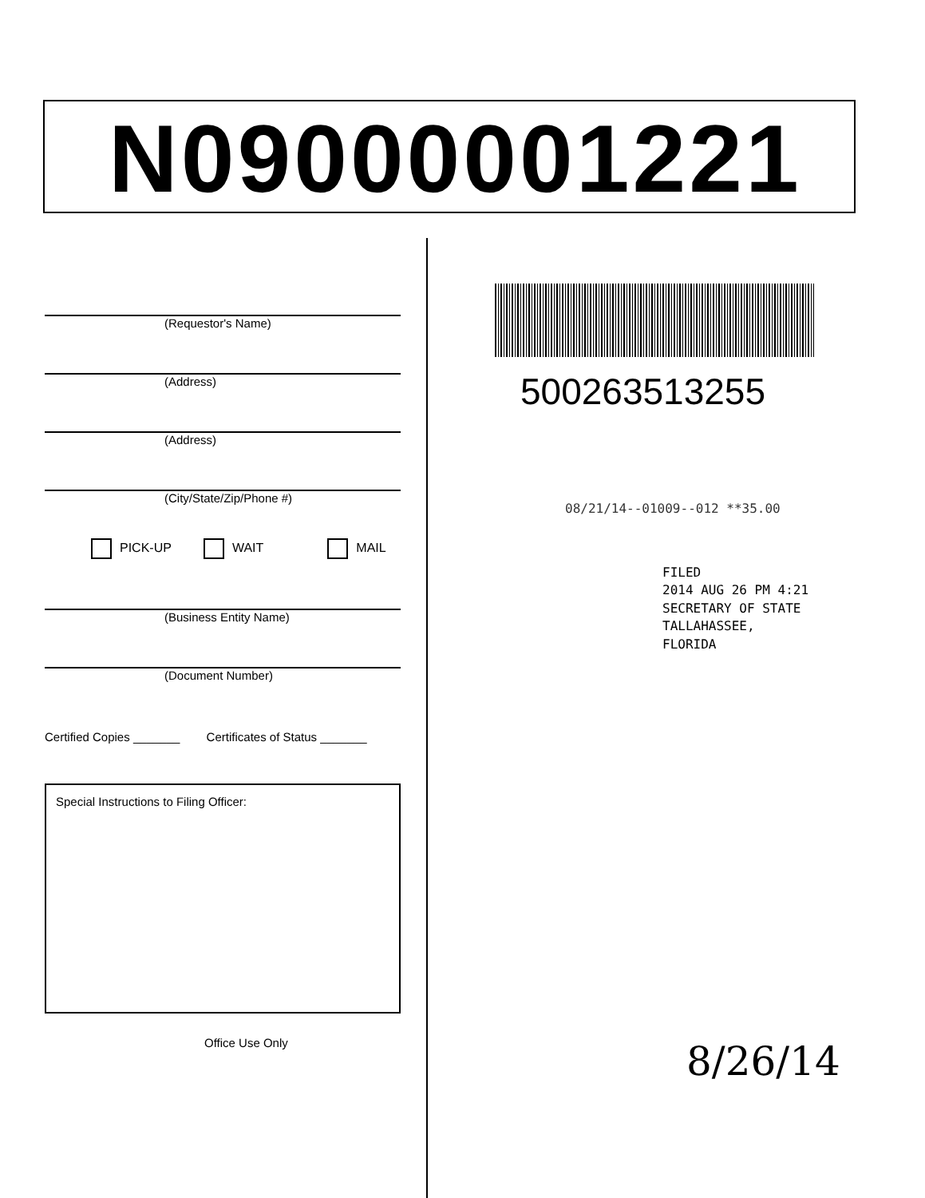N09000001221
(Requestor's Name)
(Address)
(Address)
(City/State/Zip/Phone #)
PICK-UP WAIT MAIL
(Business Entity Name)
(Document Number)
Certified Copies _______ Certificates of Status _______
Special Instructions to Filing Officer:
Office Use Only
500263513255
08/21/14--01009--012 **35.00
FILED
2014 AUG 26 PM 4:21
SECRETARY OF STATE
TALLAHASSEE, FLORIDA
8/26/14